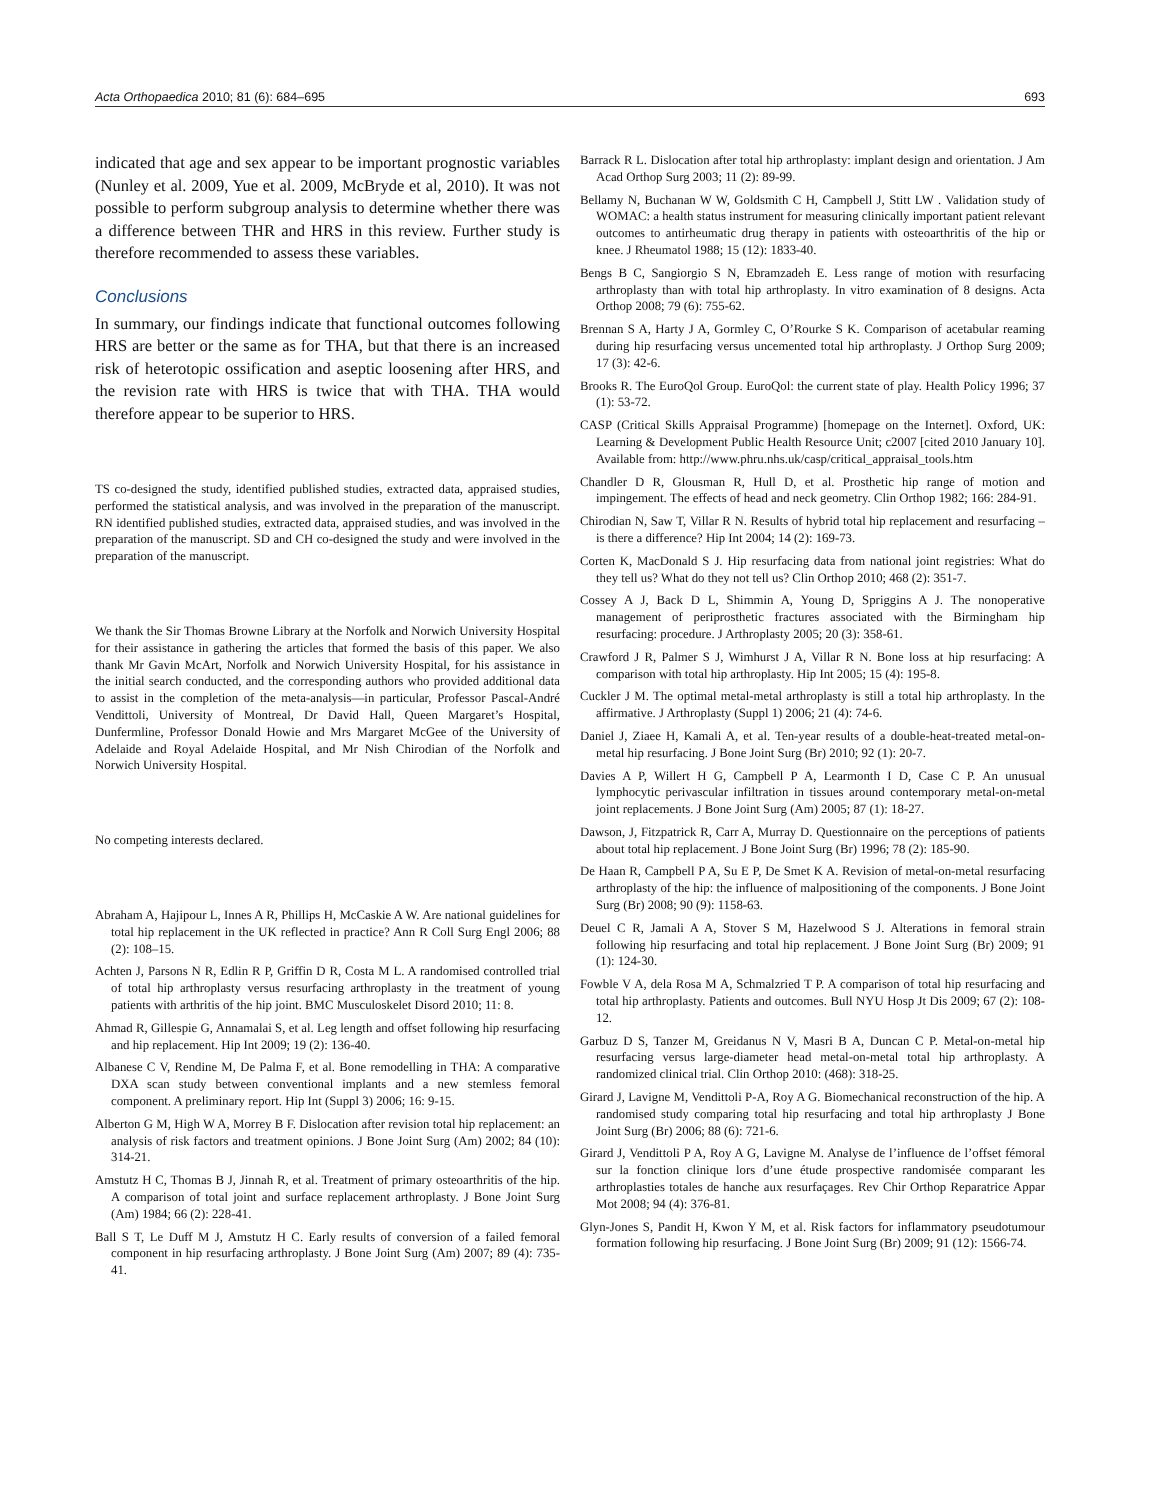Acta Orthopaedica 2010; 81 (6): 684–695 693
indicated that age and sex appear to be important prognostic variables (Nunley et al. 2009, Yue et al. 2009, McBryde et al, 2010). It was not possible to perform subgroup analysis to determine whether there was a difference between THR and HRS in this review. Further study is therefore recommended to assess these variables.
Conclusions
In summary, our findings indicate that functional outcomes following HRS are better or the same as for THA, but that there is an increased risk of heterotopic ossification and aseptic loosening after HRS, and the revision rate with HRS is twice that with THA. THA would therefore appear to be superior to HRS.
TS co-designed the study, identified published studies, extracted data, appraised studies, performed the statistical analysis, and was involved in the preparation of the manuscript. RN identified published studies, extracted data, appraised studies, and was involved in the preparation of the manuscript. SD and CH co-designed the study and were involved in the preparation of the manuscript.
We thank the Sir Thomas Browne Library at the Norfolk and Norwich University Hospital for their assistance in gathering the articles that formed the basis of this paper. We also thank Mr Gavin McArt, Norfolk and Norwich University Hospital, for his assistance in the initial search conducted, and the corresponding authors who provided additional data to assist in the completion of the meta-analysis—in particular, Professor Pascal-André Vendittoli, University of Montreal, Dr David Hall, Queen Margaret’s Hospital, Dunfermline, Professor Donald Howie and Mrs Margaret McGee of the University of Adelaide and Royal Adelaide Hospital, and Mr Nish Chirodian of the Norfolk and Norwich University Hospital.
No competing interests declared.
Abraham A, Hajipour L, Innes A R, Phillips H, McCaskie A W. Are national guidelines for total hip replacement in the UK reflected in practice? Ann R Coll Surg Engl 2006; 88 (2): 108–15.
Achten J, Parsons N R, Edlin R P, Griffin D R, Costa M L. A randomised controlled trial of total hip arthroplasty versus resurfacing arthroplasty in the treatment of young patients with arthritis of the hip joint. BMC Musculoskelet Disord 2010; 11: 8.
Ahmad R, Gillespie G, Annamalai S, et al. Leg length and offset following hip resurfacing and hip replacement. Hip Int 2009; 19 (2): 136-40.
Albanese C V, Rendine M, De Palma F, et al. Bone remodelling in THA: A comparative DXA scan study between conventional implants and a new stemless femoral component. A preliminary report. Hip Int (Suppl 3) 2006; 16: 9-15.
Alberton G M, High W A, Morrey B F. Dislocation after revision total hip replacement: an analysis of risk factors and treatment opinions. J Bone Joint Surg (Am) 2002; 84 (10): 314-21.
Amstutz H C, Thomas B J, Jinnah R, et al. Treatment of primary osteoarthritis of the hip. A comparison of total joint and surface replacement arthroplasty. J Bone Joint Surg (Am) 1984; 66 (2): 228-41.
Ball S T, Le Duff M J, Amstutz H C. Early results of conversion of a failed femoral component in hip resurfacing arthroplasty. J Bone Joint Surg (Am) 2007; 89 (4): 735-41.
Barrack R L. Dislocation after total hip arthroplasty: implant design and orientation. J Am Acad Orthop Surg 2003; 11 (2): 89-99.
Bellamy N, Buchanan W W, Goldsmith C H, Campbell J, Stitt LW . Validation study of WOMAC: a health status instrument for measuring clinically important patient relevant outcomes to antirheumatic drug therapy in patients with osteoarthritis of the hip or knee. J Rheumatol 1988; 15 (12): 1833-40.
Bengs B C, Sangiorgio S N, Ebramzadeh E. Less range of motion with resurfacing arthroplasty than with total hip arthroplasty. In vitro examination of 8 designs. Acta Orthop 2008; 79 (6): 755-62.
Brennan S A, Harty J A, Gormley C, O’Rourke S K. Comparison of acetabular reaming during hip resurfacing versus uncemented total hip arthroplasty. J Orthop Surg 2009; 17 (3): 42-6.
Brooks R. The EuroQol Group. EuroQol: the current state of play. Health Policy 1996; 37 (1): 53-72.
CASP (Critical Skills Appraisal Programme) [homepage on the Internet]. Oxford, UK: Learning & Development Public Health Resource Unit; c2007 [cited 2010 January 10]. Available from: http://www.phru.nhs.uk/casp/critical_appraisal_tools.htm
Chandler D R, Glousman R, Hull D, et al. Prosthetic hip range of motion and impingement. The effects of head and neck geometry. Clin Orthop 1982; 166: 284-91.
Chirodian N, Saw T, Villar R N. Results of hybrid total hip replacement and resurfacing – is there a difference? Hip Int 2004; 14 (2): 169-73.
Corten K, MacDonald S J. Hip resurfacing data from national joint registries: What do they tell us? What do they not tell us? Clin Orthop 2010; 468 (2): 351-7.
Cossey A J, Back D L, Shimmin A, Young D, Spriggins A J. The nonoperative management of periprosthetic fractures associated with the Birmingham hip resurfacing: procedure. J Arthroplasty 2005; 20 (3): 358-61.
Crawford J R, Palmer S J, Wimhurst J A, Villar R N. Bone loss at hip resurfacing: A comparison with total hip arthroplasty. Hip Int 2005; 15 (4): 195-8.
Cuckler J M. The optimal metal-metal arthroplasty is still a total hip arthroplasty. In the affirmative. J Arthroplasty (Suppl 1) 2006; 21 (4): 74-6.
Daniel J, Ziaee H, Kamali A, et al. Ten-year results of a double-heat-treated metal-on-metal hip resurfacing. J Bone Joint Surg (Br) 2010; 92 (1): 20-7.
Davies A P, Willert H G, Campbell P A, Learmonth I D, Case C P. An unusual lymphocytic perivascular infiltration in tissues around contemporary metal-on-metal joint replacements. J Bone Joint Surg (Am) 2005; 87 (1): 18-27.
Dawson, J, Fitzpatrick R, Carr A, Murray D. Questionnaire on the perceptions of patients about total hip replacement. J Bone Joint Surg (Br) 1996; 78 (2): 185-90.
De Haan R, Campbell P A, Su E P, De Smet K A. Revision of metal-on-metal resurfacing arthroplasty of the hip: the influence of malpositioning of the components. J Bone Joint Surg (Br) 2008; 90 (9): 1158-63.
Deuel C R, Jamali A A, Stover S M, Hazelwood S J. Alterations in femoral strain following hip resurfacing and total hip replacement. J Bone Joint Surg (Br) 2009; 91 (1): 124-30.
Fowble V A, dela Rosa M A, Schmalzried T P. A comparison of total hip resurfacing and total hip arthroplasty. Patients and outcomes. Bull NYU Hosp Jt Dis 2009; 67 (2): 108-12.
Garbuz D S, Tanzer M, Greidanus N V, Masri B A, Duncan C P. Metal-on-metal hip resurfacing versus large-diameter head metal-on-metal total hip arthroplasty. A randomized clinical trial. Clin Orthop 2010: (468): 318-25.
Girard J, Lavigne M, Vendittoli P-A, Roy A G. Biomechanical reconstruction of the hip. A randomised study comparing total hip resurfacing and total hip arthroplasty J Bone Joint Surg (Br) 2006; 88 (6): 721-6.
Girard J, Vendittoli P A, Roy A G, Lavigne M. Analyse de l’influence de l’offset fémoral sur la fonction clinique lors d’une étude prospective randomisée comparant les arthroplasties totales de hanche aux resurfaçages. Rev Chir Orthop Reparatrice Appar Mot 2008; 94 (4): 376-81.
Glyn-Jones S, Pandit H, Kwon Y M, et al. Risk factors for inflammatory pseudotumour formation following hip resurfacing. J Bone Joint Surg (Br) 2009; 91 (12): 1566-74.